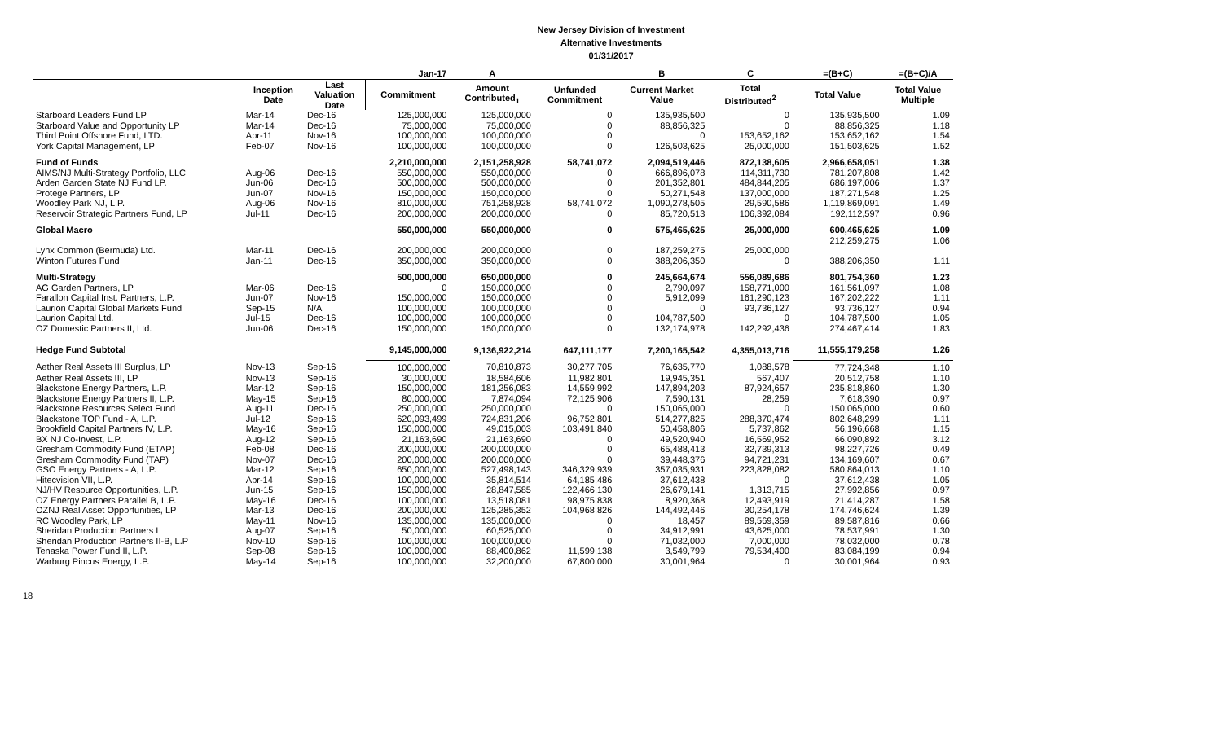New Jersey Division of Investment
Alternative Investments
01/31/2017
| | | | Jan-17 | A | | B | C | =(B+C) | =(B+C)/A |
| --- | --- | --- | --- | --- | --- | --- | --- | --- | --- |
| | Inception Date | Last Valuation Date | Commitment | Amount Contributed<sub>1</sub> | Unfunded Commitment | Current Market Value | Total Distributed<sup>2</sup> | Total Value | Total Value Multiple |
| Starboard Leaders Fund LP | Mar-14 | Dec-16 | 125,000,000 | 125,000,000 | 0 | 135,935,500 | 0 | 135,935,500 | 1.09 |
| Starboard Value and Opportunity LP | Mar-14 | Dec-16 | 75,000,000 | 75,000,000 | 0 | 88,856,325 | 0 | 88,856,325 | 1.18 |
| Third Point Offshore Fund, LTD. | Apr-11 | Nov-16 | 100,000,000 | 100,000,000 | 0 | 0 | 153,652,162 | 153,652,162 | 1.54 |
| York Capital Management, LP | Feb-07 | Nov-16 | 100,000,000 | 100,000,000 | 0 | 126,503,625 | 25,000,000 | 151,503,625 | 1.52 |
| Fund of Funds | | | 2,210,000,000 | 2,151,258,928 | 58,741,072 | 2,094,519,446 | 872,138,605 | 2,966,658,051 | 1.38 |
| AIMS/NJ Multi-Strategy Portfolio, LLC | Aug-06 | Dec-16 | 550,000,000 | 550,000,000 | 0 | 666,896,078 | 114,311,730 | 781,207,808 | 1.42 |
| Arden Garden State NJ Fund LP. | Jun-06 | Dec-16 | 500,000,000 | 500,000,000 | 0 | 201,352,801 | 484,844,205 | 686,197,006 | 1.37 |
| Protege Partners, LP | Jun-07 | Nov-16 | 150,000,000 | 150,000,000 | 0 | 50,271,548 | 137,000,000 | 187,271,548 | 1.25 |
| Woodley Park NJ, L.P. | Aug-06 | Nov-16 | 810,000,000 | 751,258,928 | 58,741,072 | 1,090,278,505 | 29,590,586 | 1,119,869,091 | 1.49 |
| Reservoir Strategic Partners Fund, LP | Jul-11 | Dec-16 | 200,000,000 | 200,000,000 | 0 | 85,720,513 | 106,392,084 | 192,112,597 | 0.96 |
| Global Macro | | | 550,000,000 | 550,000,000 | 0 | 575,465,625 | 25,000,000 | 600,465,625 | 1.09 |
| | | | | | | | | 212,259,275 | 1.06 |
| Lynx Common (Bermuda) Ltd. | Mar-11 | Dec-16 | 200,000,000 | 200,000,000 | 0 | 187,259,275 | 25,000,000 | | |
| Winton Futures Fund | Jan-11 | Dec-16 | 350,000,000 | 350,000,000 | 0 | 388,206,350 | 0 | 388,206,350 | 1.11 |
| Multi-Strategy | | | 500,000,000 | 650,000,000 | 0 | 245,664,674 | 556,089,686 | 801,754,360 | 1.23 |
| AG Garden Partners, LP | Mar-06 | Dec-16 | 0 | 150,000,000 | 0 | 2,790,097 | 158,771,000 | 161,561,097 | 1.08 |
| Farallon Capital Inst. Partners, L.P. | Jun-07 | Nov-16 | 150,000,000 | 150,000,000 | 0 | 5,912,099 | 161,290,123 | 167,202,222 | 1.11 |
| Laurion Capital Global Markets Fund | Sep-15 | N/A | 100,000,000 | 100,000,000 | 0 | 0 | 93,736,127 | 93,736,127 | 0.94 |
| Laurion Capital Ltd. | Jul-15 | Dec-16 | 100,000,000 | 100,000,000 | 0 | 104,787,500 | 0 | 104,787,500 | 1.05 |
| OZ Domestic Partners II, Ltd. | Jun-06 | Dec-16 | 150,000,000 | 150,000,000 | 0 | 132,174,978 | 142,292,436 | 274,467,414 | 1.83 |
| Hedge Fund Subtotal | | | 9,145,000,000 | 9,136,922,214 | 647,111,177 | 7,200,165,542 | 4,355,013,716 | 11,555,179,258 | 1.26 |
| Aether Real Assets III Surplus, LP | Nov-13 | Sep-16 | 100,000,000 | 70,810,873 | 30,277,705 | 76,635,770 | 1,088,578 | 77,724,348 | 1.10 |
| Aether Real Assets III, LP | Nov-13 | Sep-16 | 30,000,000 | 18,584,606 | 11,982,801 | 19,945,351 | 567,407 | 20,512,758 | 1.10 |
| Blackstone Energy Partners, L.P. | Mar-12 | Sep-16 | 150,000,000 | 181,256,083 | 14,559,992 | 147,894,203 | 87,924,657 | 235,818,860 | 1.30 |
| Blackstone Energy Partners II, L.P. | May-15 | Sep-16 | 80,000,000 | 7,874,094 | 72,125,906 | 7,590,131 | 28,259 | 7,618,390 | 0.97 |
| Blackstone Resources Select Fund | Aug-11 | Dec-16 | 250,000,000 | 250,000,000 | 0 | 150,065,000 | 0 | 150,065,000 | 0.60 |
| Blackstone TOP Fund - A, L.P. | Jul-12 | Sep-16 | 620,093,499 | 724,831,206 | 96,752,801 | 514,277,825 | 288,370,474 | 802,648,299 | 1.11 |
| Brookfield Capital Partners IV, L.P. | May-16 | Sep-16 | 150,000,000 | 49,015,003 | 103,491,840 | 50,458,806 | 5,737,862 | 56,196,668 | 1.15 |
| BX NJ Co-Invest, L.P. | Aug-12 | Sep-16 | 21,163,690 | 21,163,690 | 0 | 49,520,940 | 16,569,952 | 66,090,892 | 3.12 |
| Gresham Commodity Fund (ETAP) | Feb-08 | Dec-16 | 200,000,000 | 200,000,000 | 0 | 65,488,413 | 32,739,313 | 98,227,726 | 0.49 |
| Gresham Commodity Fund (TAP) | Nov-07 | Dec-16 | 200,000,000 | 200,000,000 | 0 | 39,448,376 | 94,721,231 | 134,169,607 | 0.67 |
| GSO Energy Partners - A, L.P. | Mar-12 | Sep-16 | 650,000,000 | 527,498,143 | 346,329,939 | 357,035,931 | 223,828,082 | 580,864,013 | 1.10 |
| Hitecvision VII, L.P. | Apr-14 | Sep-16 | 100,000,000 | 35,814,514 | 64,185,486 | 37,612,438 | 0 | 37,612,438 | 1.05 |
| NJ/HV Resource Opportunities, L.P. | Jun-15 | Sep-16 | 150,000,000 | 28,847,585 | 122,466,130 | 26,679,141 | 1,313,715 | 27,992,856 | 0.97 |
| OZ Energy Partners Parallel B, L.P. | May-16 | Dec-16 | 100,000,000 | 13,518,081 | 98,975,838 | 8,920,368 | 12,493,919 | 21,414,287 | 1.58 |
| OZNJ Real Asset Opportunities, LP | Mar-13 | Dec-16 | 200,000,000 | 125,285,352 | 104,968,826 | 144,492,446 | 30,254,178 | 174,746,624 | 1.39 |
| RC Woodley Park, LP | May-11 | Nov-16 | 135,000,000 | 135,000,000 | 0 | 18,457 | 89,569,359 | 89,587,816 | 0.66 |
| Sheridan Production Partners I | Aug-07 | Sep-16 | 50,000,000 | 60,525,000 | 0 | 34,912,991 | 43,625,000 | 78,537,991 | 1.30 |
| Sheridan Production Partners II-B, L.P | Nov-10 | Sep-16 | 100,000,000 | 100,000,000 | 0 | 71,032,000 | 7,000,000 | 78,032,000 | 0.78 |
| Tenaska Power Fund II, L.P. | Sep-08 | Sep-16 | 100,000,000 | 88,400,862 | 11,599,138 | 3,549,799 | 79,534,400 | 83,084,199 | 0.94 |
| Warburg Pincus Energy, L.P. | May-14 | Sep-16 | 100,000,000 | 32,200,000 | 67,800,000 | 30,001,964 | 0 | 30,001,964 | 0.93 |
18